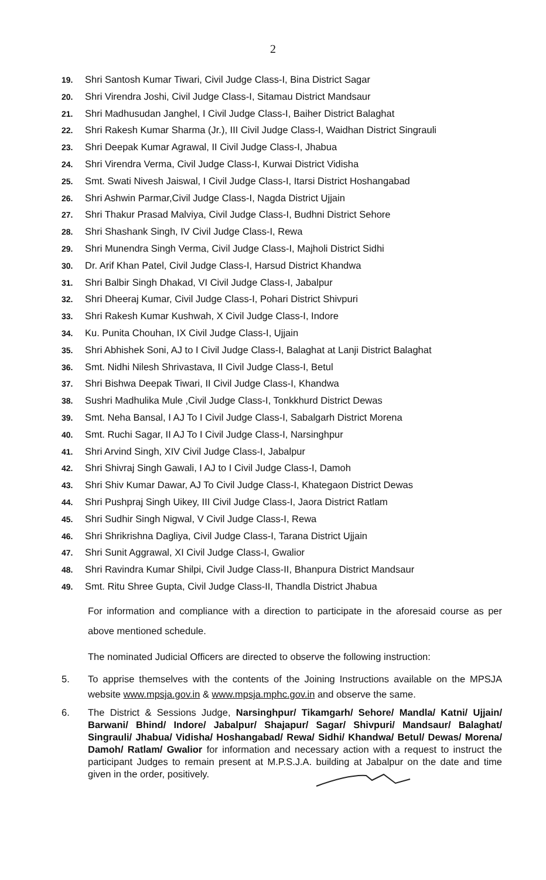2
19. Shri Santosh Kumar Tiwari, Civil Judge Class-I, Bina District Sagar
20. Shri Virendra Joshi, Civil Judge Class-I, Sitamau District Mandsaur
21. Shri Madhusudan Janghel, I Civil Judge Class-I, Baiher District Balaghat
22. Shri Rakesh Kumar Sharma (Jr.), III Civil Judge Class-I, Waidhan District Singrauli
23. Shri Deepak Kumar Agrawal, II Civil Judge Class-I, Jhabua
24. Shri Virendra Verma, Civil Judge Class-I, Kurwai District Vidisha
25. Smt. Swati Nivesh Jaiswal, I Civil Judge Class-I, Itarsi District Hoshangabad
26. Shri Ashwin Parmar,Civil Judge Class-I, Nagda District Ujjain
27. Shri Thakur Prasad Malviya, Civil Judge Class-I, Budhni District Sehore
28. Shri Shashank Singh, IV Civil Judge Class-I, Rewa
29. Shri Munendra Singh Verma, Civil Judge Class-I, Majholi District Sidhi
30. Dr. Arif Khan Patel, Civil Judge Class-I, Harsud District Khandwa
31. Shri Balbir Singh Dhakad, VI Civil Judge Class-I, Jabalpur
32. Shri Dheeraj Kumar, Civil Judge Class-I, Pohari District Shivpuri
33. Shri Rakesh Kumar Kushwah, X Civil Judge Class-I, Indore
34. Ku. Punita Chouhan, IX Civil Judge Class-I, Ujjain
35. Shri Abhishek Soni, AJ to I Civil Judge Class-I, Balaghat at Lanji District Balaghat
36. Smt. Nidhi Nilesh Shrivastava, II Civil Judge Class-I, Betul
37. Shri Bishwa Deepak Tiwari, II Civil Judge Class-I, Khandwa
38. Sushri Madhulika Mule ,Civil Judge Class-I, Tonkkhurd District Dewas
39. Smt. Neha Bansal, I AJ To I Civil Judge Class-I, Sabalgarh District Morena
40. Smt. Ruchi Sagar, II AJ To I Civil Judge Class-I, Narsinghpur
41. Shri Arvind Singh, XIV Civil Judge Class-I, Jabalpur
42. Shri Shivraj Singh Gawali, I AJ to I Civil Judge Class-I, Damoh
43. Shri Shiv Kumar Dawar, AJ To Civil Judge Class-I, Khategaon District Dewas
44. Shri Pushpraj Singh Uikey, III Civil Judge Class-I, Jaora District Ratlam
45. Shri Sudhir Singh Nigwal, V Civil Judge Class-I, Rewa
46. Shri Shrikrishna Dagliya, Civil Judge Class-I, Tarana District Ujjain
47. Shri Sunit Aggrawal, XI Civil Judge Class-I, Gwalior
48. Shri Ravindra Kumar Shilpi, Civil Judge Class-II, Bhanpura District Mandsaur
49. Smt. Ritu Shree Gupta, Civil Judge Class-II, Thandla District Jhabua
For information and compliance with a direction to participate in the aforesaid course as per above mentioned schedule.
The nominated Judicial Officers are directed to observe the following instruction:
5. To apprise themselves with the contents of the Joining Instructions available on the MPSJA website www.mpsja.gov.in & www.mpsja.mphc.gov.in and observe the same.
6. The District & Sessions Judge, Narsinghpur/ Tikamgarh/ Sehore/ Mandla/ Katni/ Ujjain/ Barwani/ Bhind/ Indore/ Jabalpur/ Shajapur/ Sagar/ Shivpuri/ Mandsaur/ Balaghat/ Singrauli/ Jhabua/ Vidisha/ Hoshangabad/ Rewa/ Sidhi/ Khandwa/ Betul/ Dewas/ Morena/ Damoh/ Ratlam/ Gwalior for information and necessary action with a request to instruct the participant Judges to remain present at M.P.S.J.A. building at Jabalpur on the date and time given in the order, positively.